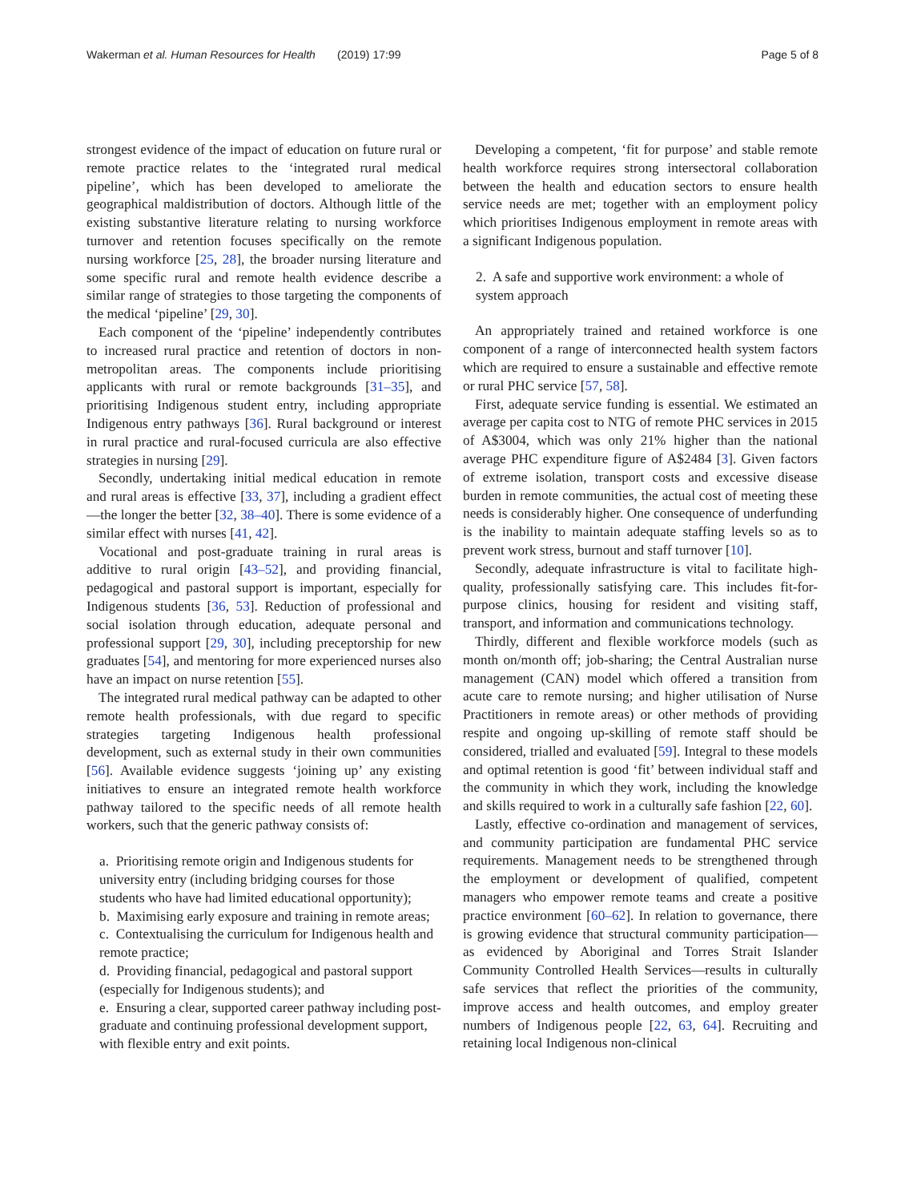Wakerman et al. Human Resources for Health (2019) 17:99 Page 5 of 8
strongest evidence of the impact of education on future rural or remote practice relates to the ‘integrated rural medical pipeline’, which has been developed to ameliorate the geographical maldistribution of doctors. Although little of the existing substantive literature relating to nursing workforce turnover and retention focuses specifically on the remote nursing workforce [25, 28], the broader nursing literature and some specific rural and remote health evidence describe a similar range of strategies to those targeting the components of the medical ‘pipeline’ [29, 30].
Each component of the ‘pipeline’ independently contributes to increased rural practice and retention of doctors in non-metropolitan areas. The components include prioritising applicants with rural or remote backgrounds [31–35], and prioritising Indigenous student entry, including appropriate Indigenous entry pathways [36]. Rural background or interest in rural practice and rural-focused curricula are also effective strategies in nursing [29].
Secondly, undertaking initial medical education in remote and rural areas is effective [33, 37], including a gradient effect—the longer the better [32, 38–40]. There is some evidence of a similar effect with nurses [41, 42].
Vocational and post-graduate training in rural areas is additive to rural origin [43–52], and providing financial, pedagogical and pastoral support is important, especially for Indigenous students [36, 53]. Reduction of professional and social isolation through education, adequate personal and professional support [29, 30], including preceptorship for new graduates [54], and mentoring for more experienced nurses also have an impact on nurse retention [55].
The integrated rural medical pathway can be adapted to other remote health professionals, with due regard to specific strategies targeting Indigenous health professional development, such as external study in their own communities [56]. Available evidence suggests ‘joining up’ any existing initiatives to ensure an integrated remote health workforce pathway tailored to the specific needs of all remote health workers, such that the generic pathway consists of:
a. Prioritising remote origin and Indigenous students for university entry (including bridging courses for those students who have had limited educational opportunity);
b. Maximising early exposure and training in remote areas;
c. Contextualising the curriculum for Indigenous health and remote practice;
d. Providing financial, pedagogical and pastoral support (especially for Indigenous students); and
e. Ensuring a clear, supported career pathway including post-graduate and continuing professional development support, with flexible entry and exit points.
Developing a competent, ‘fit for purpose’ and stable remote health workforce requires strong intersectoral collaboration between the health and education sectors to ensure health service needs are met; together with an employment policy which prioritises Indigenous employment in remote areas with a significant Indigenous population.
2. A safe and supportive work environment: a whole of system approach
An appropriately trained and retained workforce is one component of a range of interconnected health system factors which are required to ensure a sustainable and effective remote or rural PHC service [57, 58].
First, adequate service funding is essential. We estimated an average per capita cost to NTG of remote PHC services in 2015 of A$3004, which was only 21% higher than the national average PHC expenditure figure of A$2484 [3]. Given factors of extreme isolation, transport costs and excessive disease burden in remote communities, the actual cost of meeting these needs is considerably higher. One consequence of underfunding is the inability to maintain adequate staffing levels so as to prevent work stress, burnout and staff turnover [10].
Secondly, adequate infrastructure is vital to facilitate high-quality, professionally satisfying care. This includes fit-for-purpose clinics, housing for resident and visiting staff, transport, and information and communications technology.
Thirdly, different and flexible workforce models (such as month on/month off; job-sharing; the Central Australian nurse management (CAN) model which offered a transition from acute care to remote nursing; and higher utilisation of Nurse Practitioners in remote areas) or other methods of providing respite and ongoing up-skilling of remote staff should be considered, trialled and evaluated [59]. Integral to these models and optimal retention is good ‘fit’ between individual staff and the community in which they work, including the knowledge and skills required to work in a culturally safe fashion [22, 60].
Lastly, effective co-ordination and management of services, and community participation are fundamental PHC service requirements. Management needs to be strengthened through the employment or development of qualified, competent managers who empower remote teams and create a positive practice environment [60–62]. In relation to governance, there is growing evidence that structural community participation—as evidenced by Aboriginal and Torres Strait Islander Community Controlled Health Services—results in culturally safe services that reflect the priorities of the community, improve access and health outcomes, and employ greater numbers of Indigenous people [22, 63, 64]. Recruiting and retaining local Indigenous non-clinical